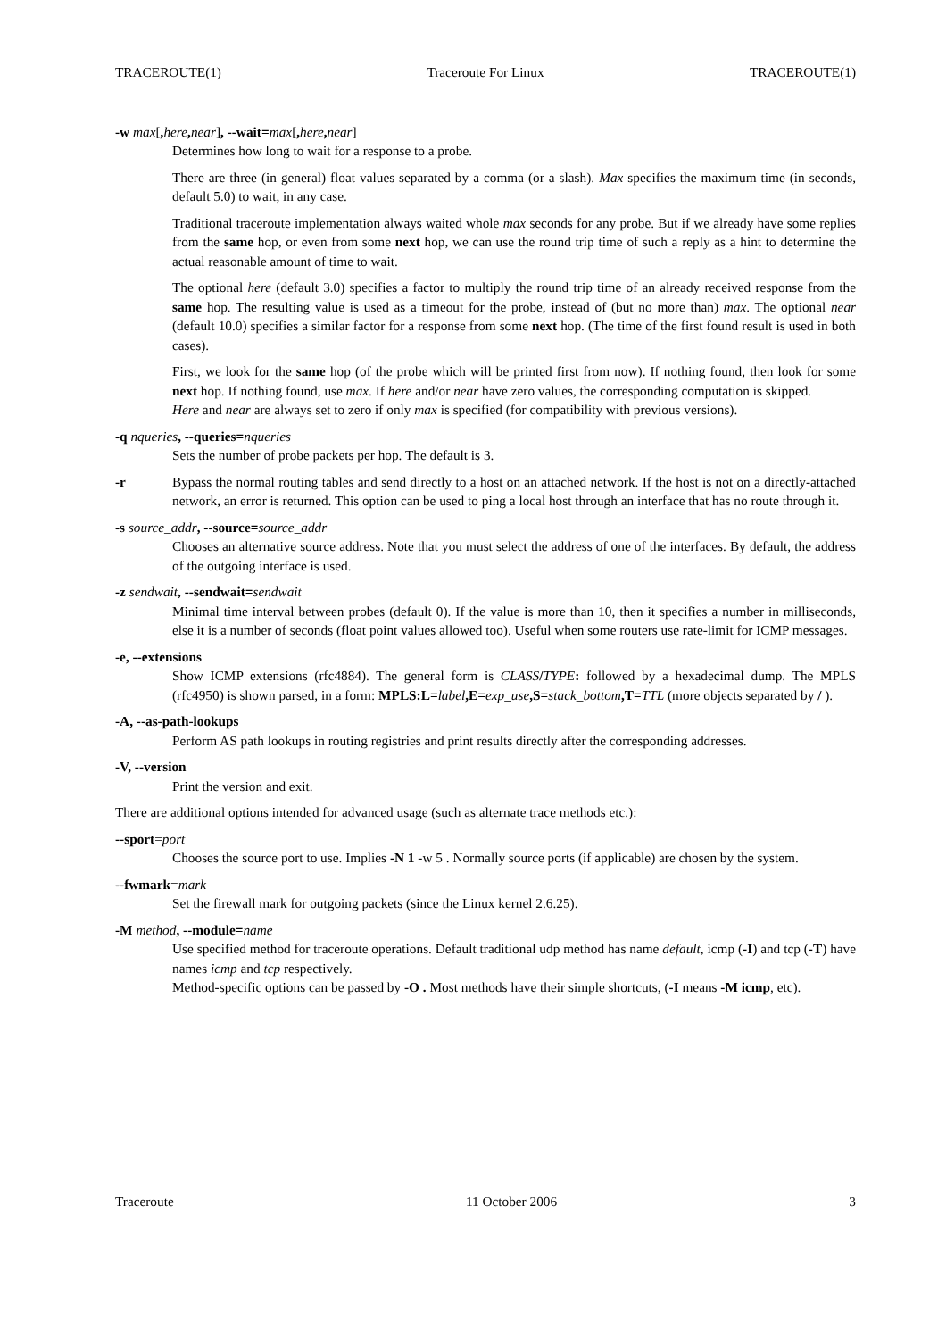TRACEROUTE(1) Traceroute For Linux TRACEROUTE(1)
-w max[, here, near], --wait=max[, here, near]
Determines how long to wait for a response to a probe.
There are three (in general) float values separated by a comma (or a slash). Max specifies the maximum time (in seconds, default 5.0) to wait, in any case.
Traditional traceroute implementation always waited whole max seconds for any probe. But if we already have some replies from the same hop, or even from some next hop, we can use the round trip time of such a reply as a hint to determine the actual reasonable amount of time to wait.
The optional here (default 3.0) specifies a factor to multiply the round trip time of an already received response from the same hop. The resulting value is used as a timeout for the probe, instead of (but no more than) max. The optional near (default 10.0) specifies a similar factor for a response from some next hop. (The time of the first found result is used in both cases).
First, we look for the same hop (of the probe which will be printed first from now). If nothing found, then look for some next hop. If nothing found, use max. If here and/or near have zero values, the corresponding computation is skipped.
Here and near are always set to zero if only max is specified (for compatibility with previous versions).
-q nqueries, --queries=nqueries
Sets the number of probe packets per hop. The default is 3.
-r Bypass the normal routing tables and send directly to a host on an attached network. If the host is not on a directly-attached network, an error is returned. This option can be used to ping a local host through an interface that has no route through it.
-s source_addr, --source=source_addr
Chooses an alternative source address. Note that you must select the address of one of the interfaces. By default, the address of the outgoing interface is used.
-z sendwait, --sendwait=sendwait
Minimal time interval between probes (default 0). If the value is more than 10, then it specifies a number in milliseconds, else it is a number of seconds (float point values allowed too). Useful when some routers use rate-limit for ICMP messages.
-e, --extensions
Show ICMP extensions (rfc4884). The general form is CLASS/TYPE: followed by a hexadecimal dump. The MPLS (rfc4950) is shown parsed, in a form: MPLS:L=label,E=exp_use,S=stack_bottom,T=TTL (more objects separated by / ).
-A, --as-path-lookups
Perform AS path lookups in routing registries and print results directly after the corresponding addresses.
-V, --version
Print the version and exit.
There are additional options intended for advanced usage (such as alternate trace methods etc.):
--sport=port
Chooses the source port to use. Implies -N 1 -w 5 . Normally source ports (if applicable) are chosen by the system.
--fwmark=mark
Set the firewall mark for outgoing packets (since the Linux kernel 2.6.25).
-M method, --module=name
Use specified method for traceroute operations. Default traditional udp method has name default, icmp (-I) and tcp (-T) have names icmp and tcp respectively.
Method-specific options can be passed by -O . Most methods have their simple shortcuts, (-I means -M icmp, etc).
Traceroute 11 October 2006 3